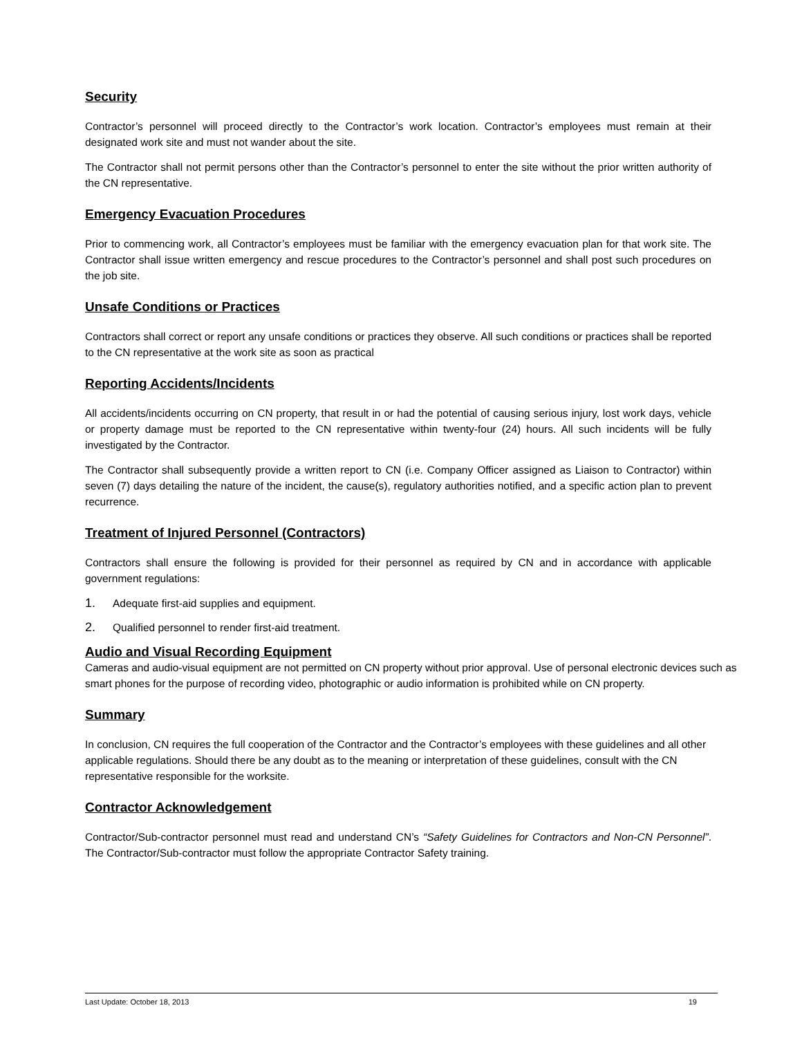Security
Contractor’s personnel will proceed directly to the Contractor’s work location. Contractor’s employees must remain at their designated work site and must not wander about the site.
The Contractor shall not permit persons other than the Contractor’s personnel to enter the site without the prior written authority of the CN representative.
Emergency Evacuation Procedures
Prior to commencing work, all Contractor’s employees must be familiar with the emergency evacuation plan for that work site. The Contractor shall issue written emergency and rescue procedures to the Contractor’s personnel and shall post such procedures on the job site.
Unsafe Conditions or Practices
Contractors shall correct or report any unsafe conditions or practices they observe. All such conditions or practices shall be reported to the CN representative at the work site as soon as practical
Reporting Accidents/Incidents
All accidents/incidents occurring on CN property, that result in or had the potential of causing serious injury, lost work days, vehicle or property damage must be reported to the CN representative within twenty-four (24) hours. All such incidents will be fully investigated by the Contractor.
The Contractor shall subsequently provide a written report to CN (i.e. Company Officer assigned as Liaison to Contractor) within seven (7) days detailing the nature of the incident, the cause(s), regulatory authorities notified, and a specific action plan to prevent recurrence.
Treatment of Injured Personnel (Contractors)
Contractors shall ensure the following is provided for their personnel as required by CN and in accordance with applicable government regulations:
1. Adequate first-aid supplies and equipment.
2. Qualified personnel to render first-aid treatment.
Audio and Visual Recording Equipment
Cameras and audio-visual equipment are not permitted on CN property without prior approval. Use of personal electronic devices such as smart phones for the purpose of recording video, photographic or audio information is prohibited while on CN property.
Summary
In conclusion, CN requires the full cooperation of the Contractor and the Contractor’s employees with these guidelines and all other applicable regulations. Should there be any doubt as to the meaning or interpretation of these guidelines, consult with the CN representative responsible for the worksite.
Contractor Acknowledgement
Contractor/Sub-contractor personnel must read and understand CN’s “Safety Guidelines for Contractors and Non-CN Personnel”. The Contractor/Sub-contractor must follow the appropriate Contractor Safety training.
Last Update: October 18, 2013 19